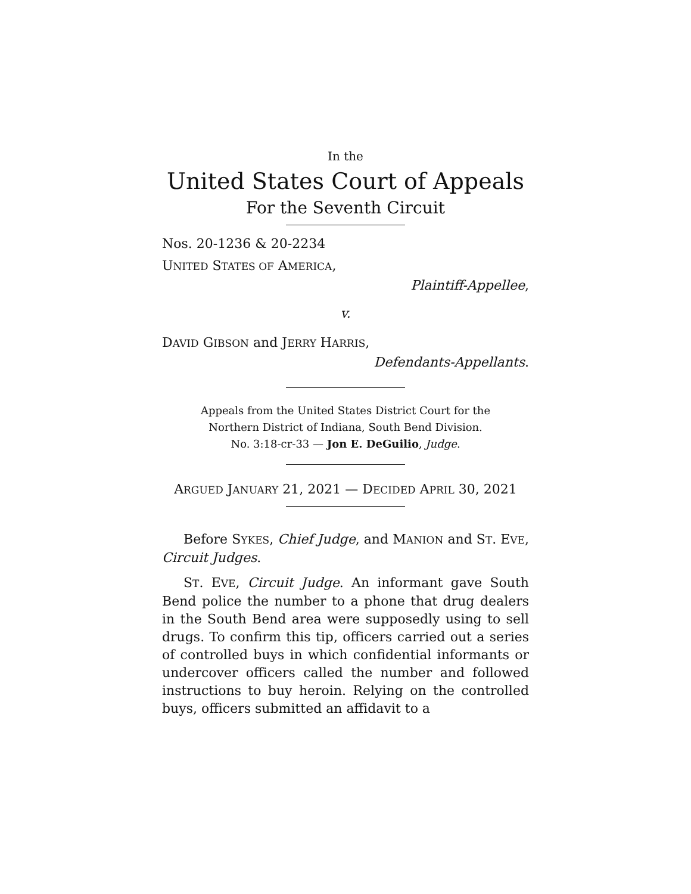In the
United States Court of Appeals
For the Seventh Circuit
Nos. 20-1236 & 20-2234
UNITED STATES OF AMERICA,
Plaintiff-Appellee,
v.
DAVID GIBSON and JERRY HARRIS,
Defendants-Appellants.
Appeals from the United States District Court for the
Northern District of Indiana, South Bend Division.
No. 3:18-cr-33 — Jon E. DeGuilio, Judge.
ARGUED JANUARY 21, 2021 — DECIDED APRIL 30, 2021
Before SYKES, Chief Judge, and MANION and ST. EVE, Circuit Judges.
ST. EVE, Circuit Judge. An informant gave South Bend police the number to a phone that drug dealers in the South Bend area were supposedly using to sell drugs. To confirm this tip, officers carried out a series of controlled buys in which confidential informants or undercover officers called the number and followed instructions to buy heroin. Relying on the controlled buys, officers submitted an affidavit to a